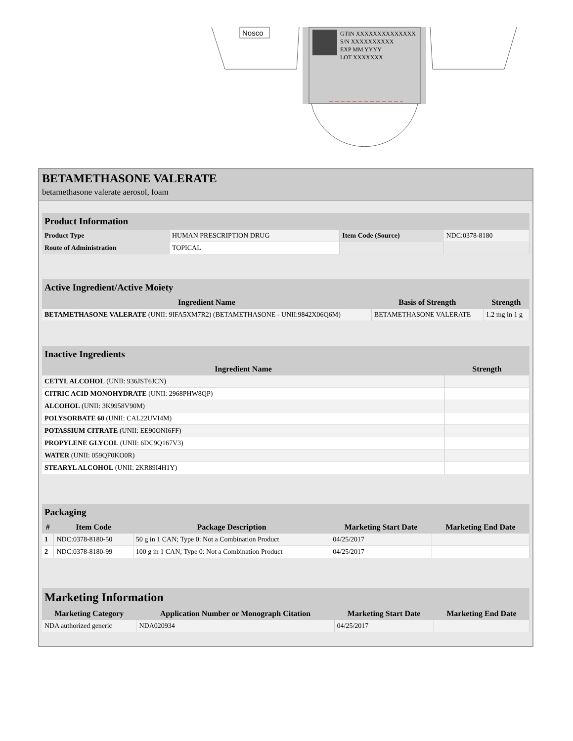Nosco
GTIN XXXXXXXXXXXXXX
S/N XXXXXXXXXX
EXP MM YYYY
LOT XXXXXXX
BETAMETHASONE VALERATE
betamethasone valerate aerosol, foam
| Product Information | | | |
| Product Type | HUMAN PRESCRIPTION DRUG | Item Code (Source) | NDC:0378-8180 |
| Route of Administration | TOPICAL | | |
| Active Ingredient/Active Moiety | | |
| Ingredient Name | Basis of Strength | Strength |
| BETAMETHASONE VALERATE (UNII: 9IFA5XM7R2) (BETAMETHASONE - UNII:9842X06Q6M) | BETAMETHASONE VALERATE | 1.2 mg in 1 g |
| Inactive Ingredients | |
| Ingredient Name | Strength |
| CETYL ALCOHOL (UNII: 936JST6JCN) | |
| CITRIC ACID MONOHYDRATE (UNII: 2968PHW8QP) | |
| ALCOHOL (UNII: 3K9958V90M) | |
| POLYSORBATE 60 (UNII: CAL22UVI4M) | |
| POTASSIUM CITRATE (UNII: EE90ONI6FF) | |
| PROPYLENE GLYCOL (UNII: 6DC9Q167V3) | |
| WATER (UNII: 059QF0KO0R) | |
| STEARYL ALCOHOL (UNII: 2KR89I4H1Y) | |
| Packaging | | | | |
| # | Item Code | Package Description | Marketing Start Date | Marketing End Date |
| 1 | NDC:0378-8180-50 | 50 g in 1 CAN; Type 0: Not a Combination Product | 04/25/2017 | |
| 2 | NDC:0378-8180-99 | 100 g in 1 CAN; Type 0: Not a Combination Product | 04/25/2017 | |
| Marketing Information | | | |
| Marketing Category | Application Number or Monograph Citation | Marketing Start Date | Marketing End Date |
| NDA authorized generic | NDA020934 | 04/25/2017 | |